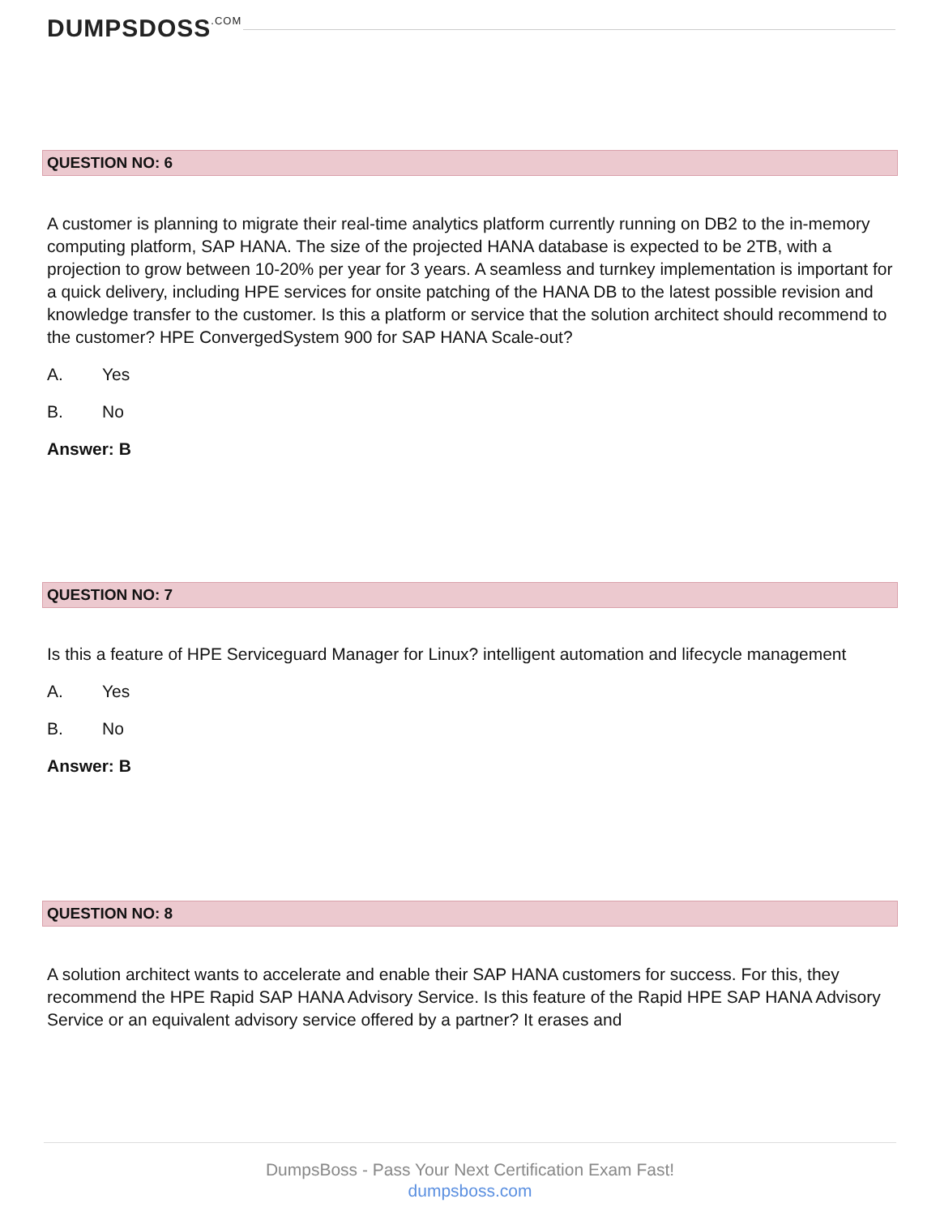DUMPSDOSS.COM
QUESTION NO: 6
A customer is planning to migrate their real-time analytics platform currently running on DB2 to the in-memory computing platform, SAP HANA. The size of the projected HANA database is expected to be 2TB, with a projection to grow between 10-20% per year for 3 years. A seamless and turnkey implementation is important for a quick delivery, including HPE services for onsite patching of the HANA DB to the latest possible revision and knowledge transfer to the customer. Is this a platform or service that the solution architect should recommend to the customer? HPE ConvergedSystem 900 for SAP HANA Scale-out?
A. Yes
B. No
Answer: B
QUESTION NO: 7
Is this a feature of HPE Serviceguard Manager for Linux? intelligent automation and lifecycle management
A. Yes
B. No
Answer: B
QUESTION NO: 8
A solution architect wants to accelerate and enable their SAP HANA customers for success. For this, they recommend the HPE Rapid SAP HANA Advisory Service. Is this feature of the Rapid HPE SAP HANA Advisory Service or an equivalent advisory service offered by a partner? It erases and
DumpsBoss - Pass Your Next Certification Exam Fast!
dumpsboss.com